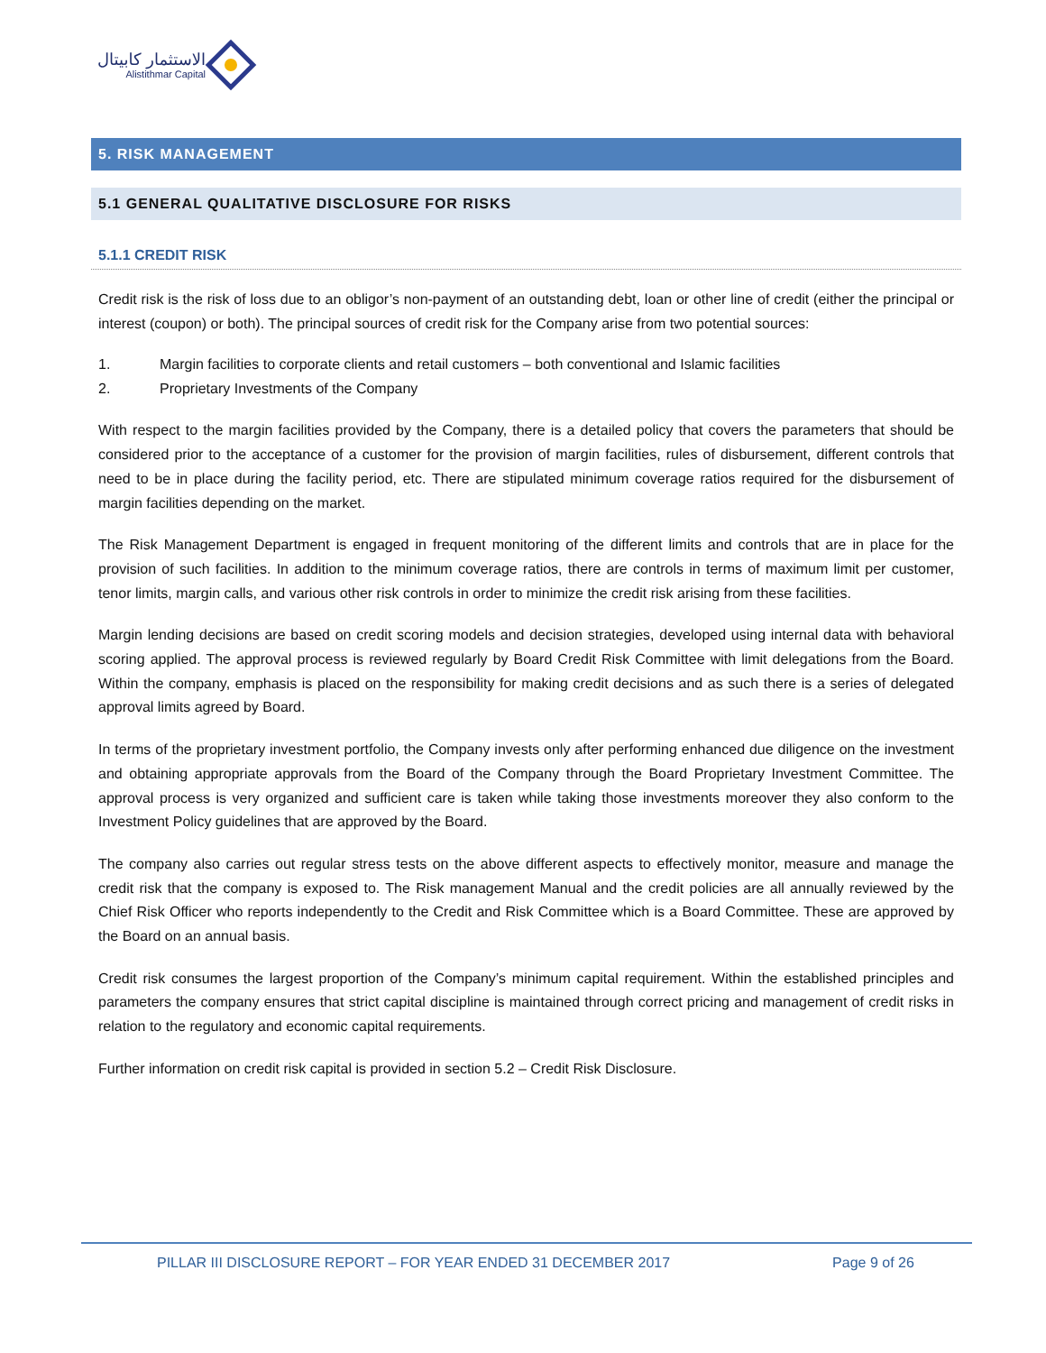الاستثمار كابيتال
Alistithmar Capital
5. RISK MANAGEMENT
5.1 GENERAL QUALITATIVE DISCLOSURE FOR RISKS
5.1.1 CREDIT RISK
Credit risk is the risk of loss due to an obligor’s non-payment of an outstanding debt, loan or other line of credit (either the principal or interest (coupon) or both). The principal sources of credit risk for the Company arise from two potential sources:
1. Margin facilities to corporate clients and retail customers – both conventional and Islamic facilities
2. Proprietary Investments of the Company
With respect to the margin facilities provided by the Company, there is a detailed policy that covers the parameters that should be considered prior to the acceptance of a customer for the provision of margin facilities, rules of disbursement, different controls that need to be in place during the facility period, etc. There are stipulated minimum coverage ratios required for the disbursement of margin facilities depending on the market.
The Risk Management Department is engaged in frequent monitoring of the different limits and controls that are in place for the provision of such facilities. In addition to the minimum coverage ratios, there are controls in terms of maximum limit per customer, tenor limits, margin calls, and various other risk controls in order to minimize the credit risk arising from these facilities.
Margin lending decisions are based on credit scoring models and decision strategies, developed using internal data with behavioral scoring applied. The approval process is reviewed regularly by Board Credit Risk Committee with limit delegations from the Board. Within the company, emphasis is placed on the responsibility for making credit decisions and as such there is a series of delegated approval limits agreed by Board.
In terms of the proprietary investment portfolio, the Company invests only after performing enhanced due diligence on the investment and obtaining appropriate approvals from the Board of the Company through the Board Proprietary Investment Committee. The approval process is very organized and sufficient care is taken while taking those investments moreover they also conform to the Investment Policy guidelines that are approved by the Board.
The company also carries out regular stress tests on the above different aspects to effectively monitor, measure and manage the credit risk that the company is exposed to. The Risk management Manual and the credit policies are all annually reviewed by the Chief Risk Officer who reports independently to the Credit and Risk Committee which is a Board Committee. These are approved by the Board on an annual basis.
Credit risk consumes the largest proportion of the Company’s minimum capital requirement. Within the established principles and parameters the company ensures that strict capital discipline is maintained through correct pricing and management of credit risks in relation to the regulatory and economic capital requirements.
Further information on credit risk capital is provided in section 5.2 – Credit Risk Disclosure.
PILLAR III DISCLOSURE REPORT – FOR YEAR ENDED 31 DECEMBER 2017 Page 9 of 26